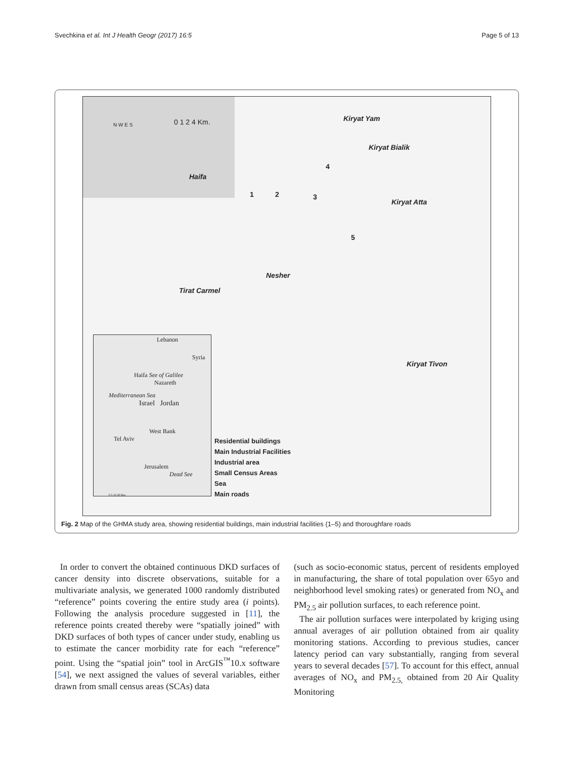Svechkina et al. Int J Health Geogr (2017) 16:5 Page 5 of 13
N W E S 0 1 2 4 Km. Kiryat Yam
Kiryat Bialik
Haifa
1 2 3
4
5
Kiryat Atta
Nesher
Tirat Carmel
Kiryat Tivon
Lebanon
Syria
Haifa See of Galilee
Nazareth
Mediterranean Sea
Israel Jordan
West Bank
Tel Aviv
Jerusalem
Dead See
0 5 10 20 Km
Residential buildings
Main Industrial Facilities
Industrial area
Small Census Areas
Sea
Main roads
Fig. 2 Map of the GHMA study area, showing residential buildings, main industrial facilities (1–5) and thoroughfare roads
In order to convert the obtained continuous DKD surfaces of cancer density into discrete observations, suitable for a multivariate analysis, we generated 1000 randomly distributed “reference” points covering the entire study area (i points). Following the analysis procedure suggested in [11], the reference points created thereby were “spatially joined” with DKD surfaces of both types of cancer under study, enabling us to estimate the cancer morbidity rate for each “reference” point. Using the “spatial join” tool in ArcGIS<sup>™</sup>10.x software [54], we next assigned the values of several variables, either drawn from small census areas (SCAs) data
(such as socio-economic status, percent of residents employed in manufacturing, the share of total population over 65yo and neighborhood level smoking rates) or generated from NO<sub>x</sub> and PM<sub>2.5</sub> air pollution surfaces, to each reference point.
The air pollution surfaces were interpolated by kriging using annual averages of air pollution obtained from air quality monitoring stations. According to previous studies, cancer latency period can vary substantially, ranging from several years to several decades [57]. To account for this effect, annual averages of NO<sub>x</sub> and PM<sub>2.5,</sub> obtained from 20 Air Quality Monitoring